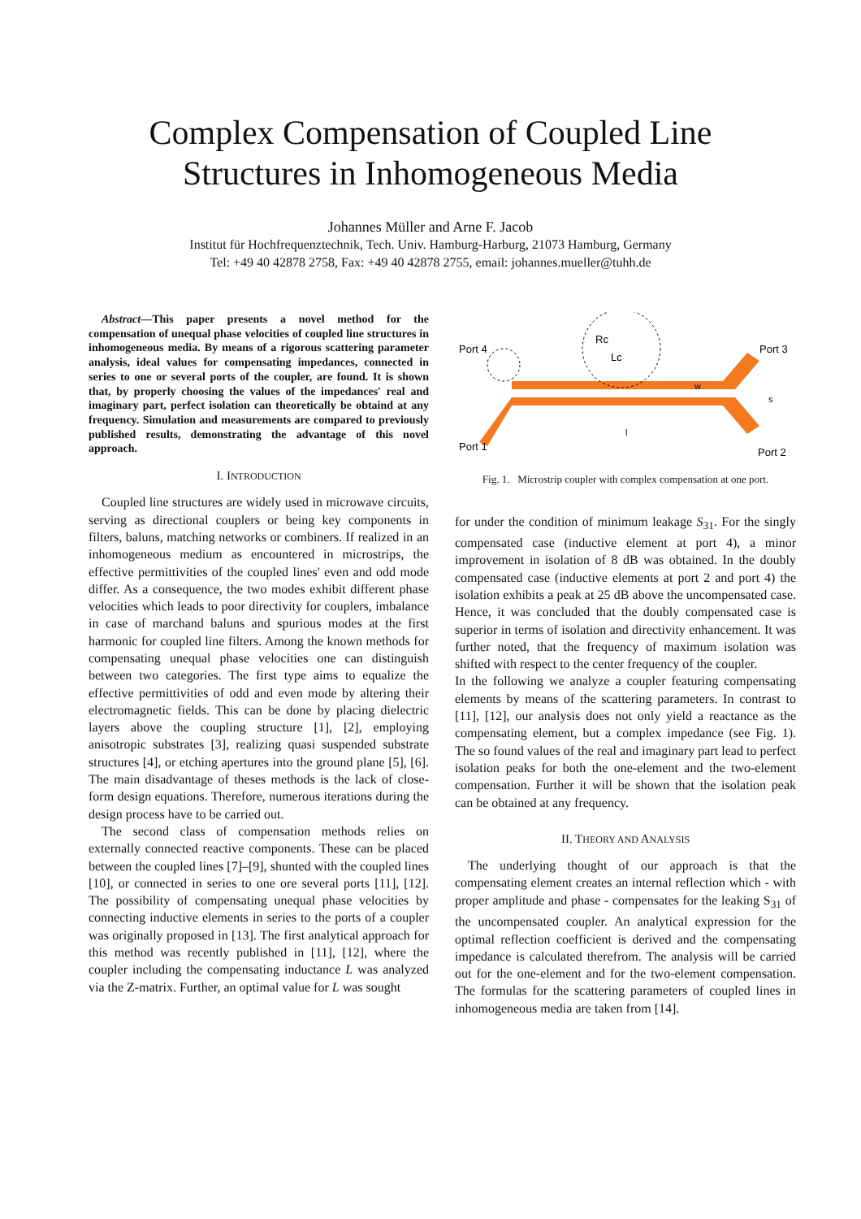Complex Compensation of Coupled Line
Structures in Inhomogeneous Media
Johannes Müller and Arne F. Jacob
Institut für Hochfrequenztechnik, Tech. Univ. Hamburg-Harburg, 21073 Hamburg, Germany
Tel: +49 40 42878 2758, Fax: +49 40 42878 2755, email: johannes.mueller@tuhh.de
Abstract—This paper presents a novel method for the compensation of unequal phase velocities of coupled line structures in inhomogeneous media. By means of a rigorous scattering parameter analysis, ideal values for compensating impedances, connected in series to one or several ports of the coupler, are found. It is shown that, by properly choosing the values of the impedances' real and imaginary part, perfect isolation can theoretically be obtaind at any frequency. Simulation and measurements are compared to previously published results, demonstrating the advantage of this novel approach.
I. INTRODUCTION
Coupled line structures are widely used in microwave circuits, serving as directional couplers or being key components in filters, baluns, matching networks or combiners. If realized in an inhomogeneous medium as encountered in microstrips, the effective permittivities of the coupled lines' even and odd mode differ. As a consequence, the two modes exhibit different phase velocities which leads to poor directivity for couplers, imbalance in case of marchand baluns and spurious modes at the first harmonic for coupled line filters. Among the known methods for compensating unequal phase velocities one can distinguish between two categories. The first type aims to equalize the effective permittivities of odd and even mode by altering their electromagnetic fields. This can be done by placing dielectric layers above the coupling structure [1], [2], employing anisotropic substrates [3], realizing quasi suspended substrate structures [4], or etching apertures into the ground plane [5], [6]. The main disadvantage of theses methods is the lack of close-form design equations. Therefore, numerous iterations during the design process have to be carried out.
The second class of compensation methods relies on externally connected reactive components. These can be placed between the coupled lines [7]–[9], shunted with the coupled lines [10], or connected in series to one ore several ports [11], [12]. The possibility of compensating unequal phase velocities by connecting inductive elements in series to the ports of a coupler was originally proposed in [13]. The first analytical approach for this method was recently published in [11], [12], where the coupler including the compensating inductance L was analyzed via the Z-matrix. Further, an optimal value for L was sought
Port 4
Port 3
Port 1
Port 2
Rc
Lc
w
s
l
Fig. 1. Microstrip coupler with complex compensation at one port.
for under the condition of minimum leakage S<sub>31</sub>. For the singly compensated case (inductive element at port 4), a minor improvement in isolation of 8 dB was obtained. In the doubly compensated case (inductive elements at port 2 and port 4) the isolation exhibits a peak at 25 dB above the uncompensated case. Hence, it was concluded that the doubly compensated case is superior in terms of isolation and directivity enhancement. It was further noted, that the frequency of maximum isolation was shifted with respect to the center frequency of the coupler.
In the following we analyze a coupler featuring compensating elements by means of the scattering parameters. In contrast to [11], [12], our analysis does not only yield a reactance as the compensating element, but a complex impedance (see Fig. 1). The so found values of the real and imaginary part lead to perfect isolation peaks for both the one-element and the two-element compensation. Further it will be shown that the isolation peak can be obtained at any frequency.
II. THEORY AND ANALYSIS
The underlying thought of our approach is that the compensating element creates an internal reflection which - with proper amplitude and phase - compensates for the leaking S<sub>31</sub> of the uncompensated coupler. An analytical expression for the optimal reflection coefficient is derived and the compensating impedance is calculated therefrom. The analysis will be carried out for the one-element and for the two-element compensation. The formulas for the scattering parameters of coupled lines in inhomogeneous media are taken from [14].